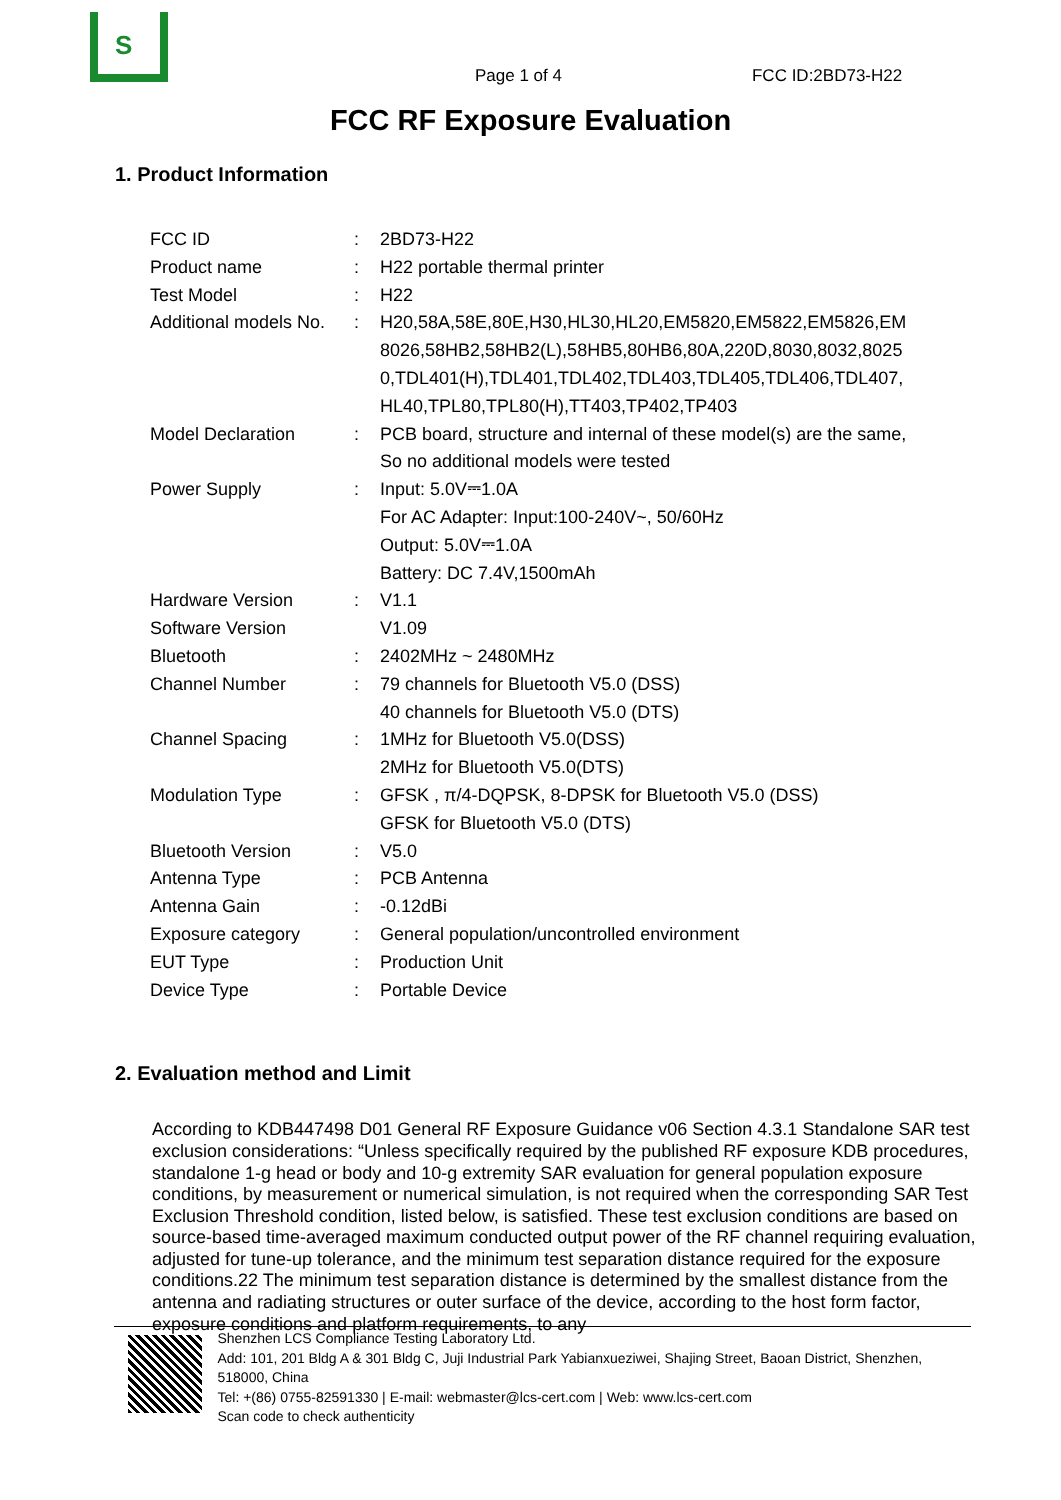S
Page 1 of 4
FCC ID:2BD73-H22
FCC RF Exposure Evaluation
1. Product Information
| FCC ID | : | 2BD73-H22 |
| Product name | : | H22 portable thermal printer |
| Test Model | : | H22 |
| Additional models No. | : | H20,58A,58E,80E,H30,HL30,HL20,EM5820,EM5822,EM5826,EM 8026,58HB2,58HB2(L),58HB5,80HB6,80A,220D,8030,8032,8025 0,TDL401(H),TDL401,TDL402,TDL403,TDL405,TDL406,TDL407, HL40,TPL80,TPL80(H),TT403,TP402,TP403 |
| Model Declaration | : | PCB board, structure and internal of these model(s) are the same, So no additional models were tested |
| Power Supply | : | Input: 5.0V⎓1.0A For AC Adapter: Input:100-240V~, 50/60Hz Output: 5.0V⎓1.0A Battery: DC 7.4V,1500mAh |
| Hardware Version | : | V1.1 |
| Software Version | | V1.09 |
| Bluetooth | : | 2402MHz ~ 2480MHz |
| Channel Number | : | 79 channels for Bluetooth V5.0 (DSS) 40 channels for Bluetooth V5.0 (DTS) |
| Channel Spacing | : | 1MHz for Bluetooth V5.0(DSS) 2MHz for Bluetooth V5.0(DTS) |
| Modulation Type | : | GFSK , π/4-DQPSK, 8-DPSK for Bluetooth V5.0 (DSS) GFSK for Bluetooth V5.0 (DTS) |
| Bluetooth Version | : | V5.0 |
| Antenna Type | : | PCB Antenna |
| Antenna Gain | : | -0.12dBi |
| Exposure category | : | General population/uncontrolled environment |
| EUT Type | : | Production Unit |
| Device Type | : | Portable Device |
2. Evaluation method and Limit
According to KDB447498 D01 General RF Exposure Guidance v06 Section 4.3.1 Standalone SAR test exclusion considerations: “Unless specifically required by the published RF exposure KDB procedures, standalone 1-g head or body and 10-g extremity SAR evaluation for general population exposure conditions, by measurement or numerical simulation, is not required when the corresponding SAR Test Exclusion Threshold condition, listed below, is satisfied. These test exclusion conditions are based on source-based time-averaged maximum conducted output power of the RF channel requiring evaluation, adjusted for tune-up tolerance, and the minimum test separation distance required for the exposure conditions.22 The minimum test separation distance is determined by the smallest distance from the antenna and radiating structures or outer surface of the device, according to the host form factor, exposure conditions and platform requirements, to any
Shenzhen LCS Compliance Testing Laboratory Ltd.
Add: 101, 201 Bldg A & 301 Bldg C, Juji Industrial Park Yabianxueziwei, Shajing Street, Baoan District, Shenzhen, 518000, China
Tel: +(86) 0755-82591330 | E-mail: webmaster@lcs-cert.com | Web: www.lcs-cert.com
Scan code to check authenticity